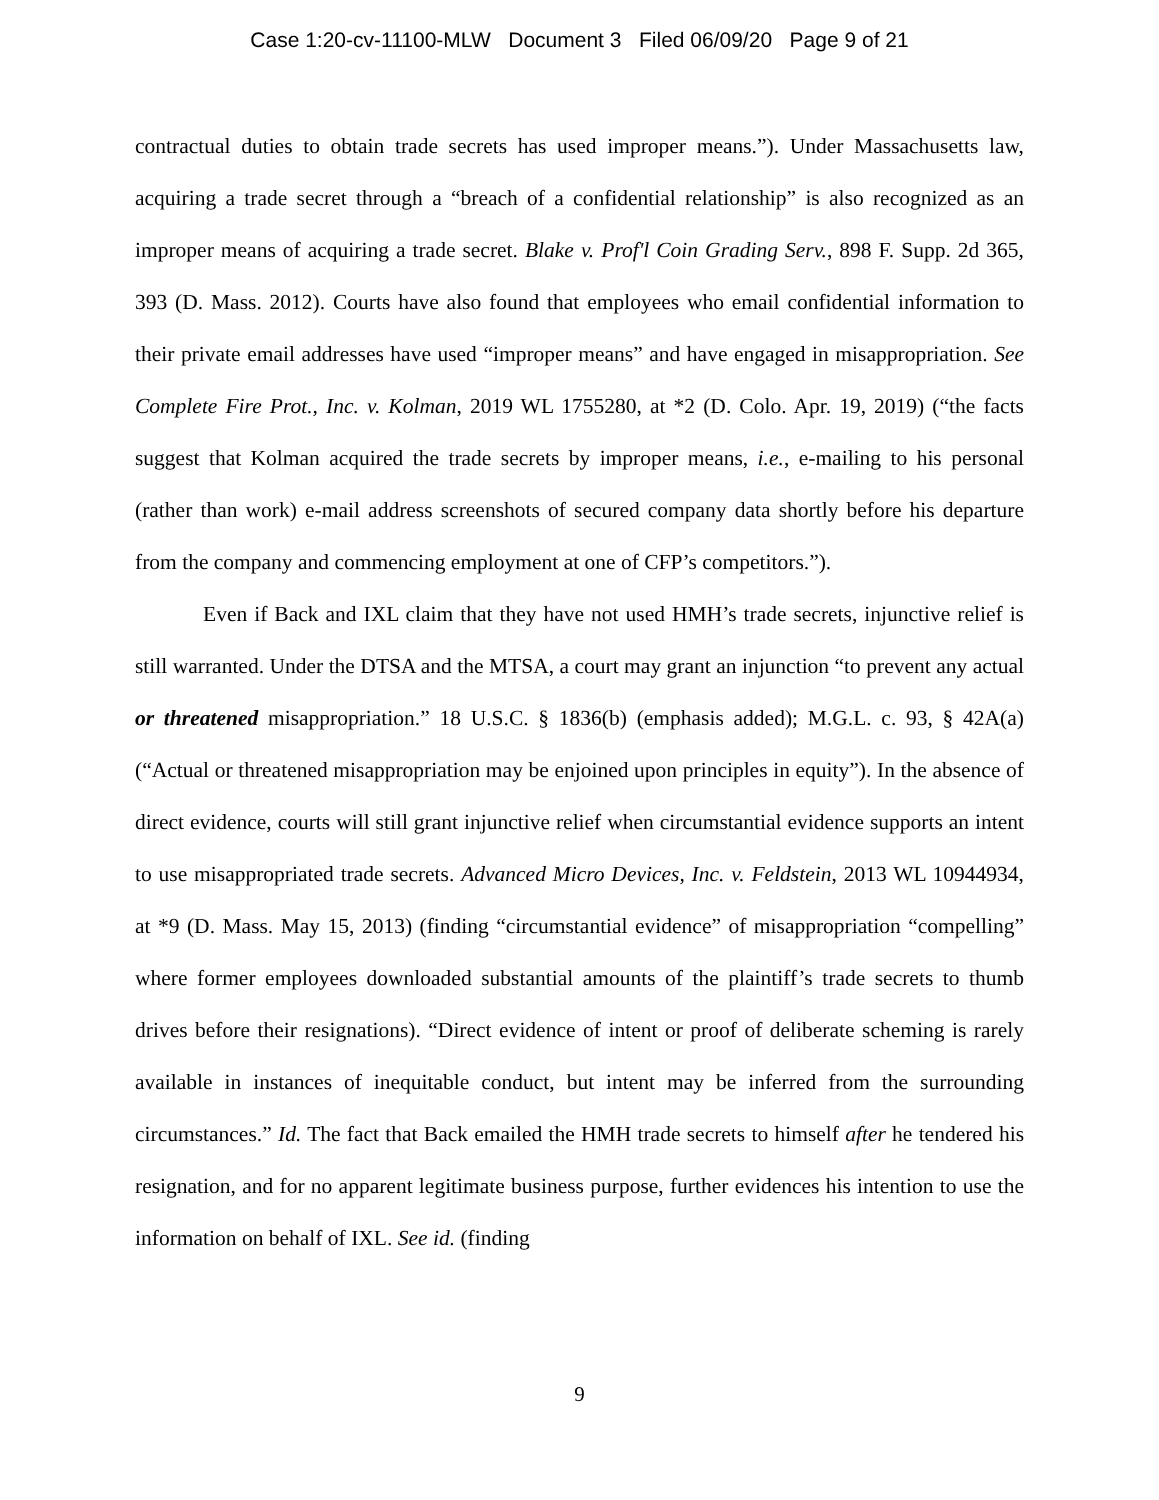Case 1:20-cv-11100-MLW Document 3 Filed 06/09/20 Page 9 of 21
contractual duties to obtain trade secrets has used improper means.”). Under Massachusetts law, acquiring a trade secret through a “breach of a confidential relationship” is also recognized as an improper means of acquiring a trade secret. Blake v. Prof'l Coin Grading Serv., 898 F. Supp. 2d 365, 393 (D. Mass. 2012). Courts have also found that employees who email confidential information to their private email addresses have used “improper means” and have engaged in misappropriation. See Complete Fire Prot., Inc. v. Kolman, 2019 WL 1755280, at *2 (D. Colo. Apr. 19, 2019) (“the facts suggest that Kolman acquired the trade secrets by improper means, i.e., e-mailing to his personal (rather than work) e-mail address screenshots of secured company data shortly before his departure from the company and commencing employment at one of CFP’s competitors.”).
Even if Back and IXL claim that they have not used HMH’s trade secrets, injunctive relief is still warranted. Under the DTSA and the MTSA, a court may grant an injunction “to prevent any actual or threatened misappropriation.” 18 U.S.C. § 1836(b) (emphasis added); M.G.L. c. 93, § 42A(a) (“Actual or threatened misappropriation may be enjoined upon principles in equity”). In the absence of direct evidence, courts will still grant injunctive relief when circumstantial evidence supports an intent to use misappropriated trade secrets. Advanced Micro Devices, Inc. v. Feldstein, 2013 WL 10944934, at *9 (D. Mass. May 15, 2013) (finding “circumstantial evidence” of misappropriation “compelling” where former employees downloaded substantial amounts of the plaintiff’s trade secrets to thumb drives before their resignations). “Direct evidence of intent or proof of deliberate scheming is rarely available in instances of inequitable conduct, but intent may be inferred from the surrounding circumstances.” Id. The fact that Back emailed the HMH trade secrets to himself after he tendered his resignation, and for no apparent legitimate business purpose, further evidences his intention to use the information on behalf of IXL. See id. (finding
9